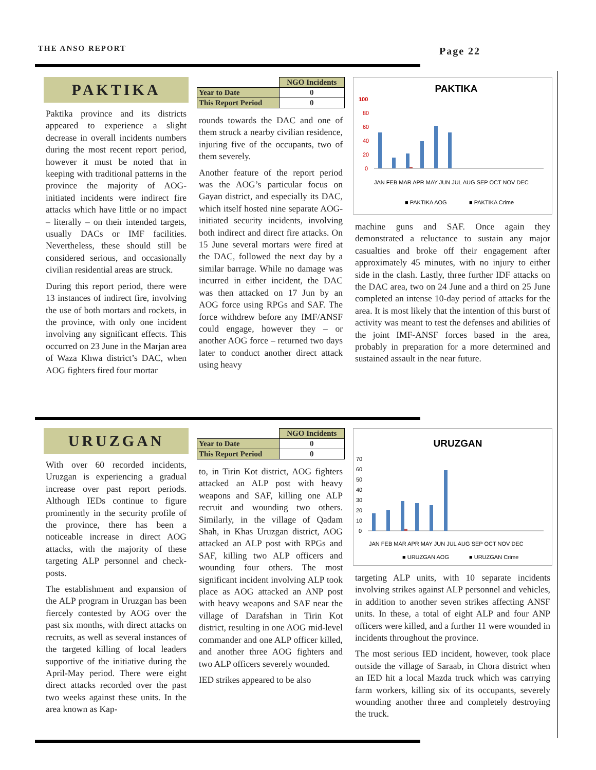THE ANSO REPORT Page 22
PAKTIKA
Paktika province and its districts appeared to experience a slight decrease in overall incidents numbers during the most recent report period, however it must be noted that in keeping with traditional patterns in the province the majority of AOG-initiated incidents were indirect fire attacks which have little or no impact – literally – on their intended targets, usually DACs or IMF facilities. Nevertheless, these should still be considered serious, and occasionally civilian residential areas are struck.
During this report period, there were 13 instances of indirect fire, involving the use of both mortars and rockets, in the province, with only one incident involving any significant effects. This occurred on 23 June in the Marjan area of Waza Khwa district’s DAC, when AOG fighters fired four mortar
| | NGO Incidents |
| --- | --- |
| Year to Date | 0 |
| This Report Period | 0 |
rounds towards the DAC and one of them struck a nearby civilian residence, injuring five of the occupants, two of them severely.
Another feature of the report period was the AOG’s particular focus on Gayan district, and especially its DAC, which itself hosted nine separate AOG-initiated security incidents, involving both indirect and direct fire attacks. On 15 June several mortars were fired at the DAC, followed the next day by a similar barrage. While no damage was incurred in either incident, the DAC was then attacked on 17 Jun by an AOG force using RPGs and SAF. The force withdrew before any IMF/ANSF could engage, however they – or another AOG force – returned two days later to conduct another direct attack using heavy
PAKTIKA
100
80
60
40
20
0
JAN FEB MAR APR MAY JUN JUL AUG SEP OCT NOV DEC
■ PAKTIKA AOG
■ PAKTIKA Crime
machine guns and SAF. Once again they demonstrated a reluctance to sustain any major casualties and broke off their engagement after approximately 45 minutes, with no injury to either side in the clash. Lastly, three further IDF attacks on the DAC area, two on 24 June and a third on 25 June completed an intense 10-day period of attacks for the area. It is most likely that the intention of this burst of activity was meant to test the defenses and abilities of the joint IMF-ANSF forces based in the area, probably in preparation for a more determined and sustained assault in the near future.
URUZGAN
With over 60 recorded incidents, Uruzgan is experiencing a gradual increase over past report periods. Although IEDs continue to figure prominently in the security profile of the province, there has been a noticeable increase in direct AOG attacks, with the majority of these targeting ALP personnel and check-posts.
The establishment and expansion of the ALP program in Uruzgan has been fiercely contested by AOG over the past six months, with direct attacks on recruits, as well as several instances of the targeted killing of local leaders supportive of the initiative during the April-May period. There were eight direct attacks recorded over the past two weeks against these units. In the area known as Kap-
| | NGO Incidents |
| --- | --- |
| Year to Date | 0 |
| This Report Period | 0 |
to, in Tirin Kot district, AOG fighters attacked an ALP post with heavy weapons and SAF, killing one ALP recruit and wounding two others. Similarly, in the village of Qadam Shah, in Khas Uruzgan district, AOG attacked an ALP post with RPGs and SAF, killing two ALP officers and wounding four others. The most significant incident involving ALP took place as AOG attacked an ANP post with heavy weapons and SAF near the village of Darafshan in Tirin Kot district, resulting in one AOG mid-level commander and one ALP officer killed, and another three AOG fighters and two ALP officers severely wounded.
IED strikes appeared to be also
URUZGAN
70
60
50
40
30
20
10
0
JAN FEB MAR APR MAY JUN JUL AUG SEP OCT NOV DEC
■ URUZGAN AOG
■ URUZGAN Crime
targeting ALP units, with 10 separate incidents involving strikes against ALP personnel and vehicles, in addition to another seven strikes affecting ANSF units. In these, a total of eight ALP and four ANP officers were killed, and a further 11 were wounded in incidents throughout the province.
The most serious IED incident, however, took place outside the village of Saraab, in Chora district when an IED hit a local Mazda truck which was carrying farm workers, killing six of its occupants, severely wounding another three and completely destroying the truck.